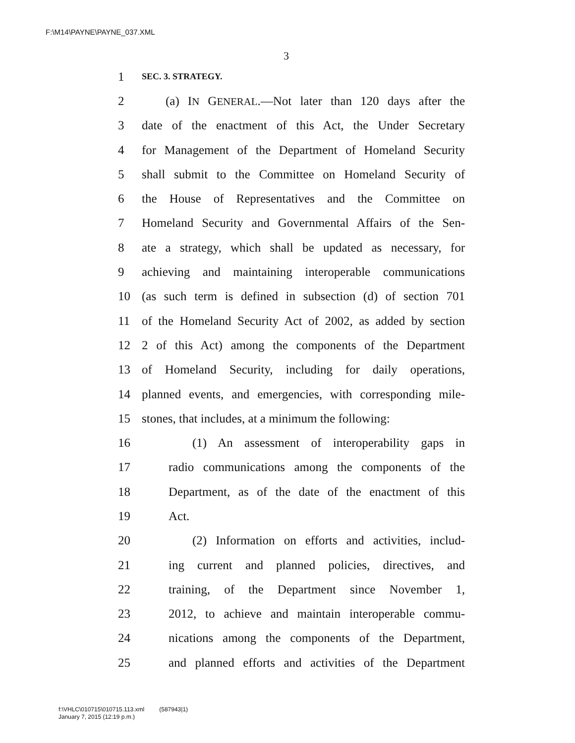F:\M14\PAYNE\PAYNE_037.XML
3
1 SEC. 3. STRATEGY.
2 (a) IN GENERAL.—Not later than 120 days after the
3 date of the enactment of this Act, the Under Secretary
4 for Management of the Department of Homeland Security
5 shall submit to the Committee on Homeland Security of
6 the House of Representatives and the Committee on
7 Homeland Security and Governmental Affairs of the Sen-
8 ate a strategy, which shall be updated as necessary, for
9 achieving and maintaining interoperable communications
10 (as such term is defined in subsection (d) of section 701
11 of the Homeland Security Act of 2002, as added by section
12 2 of this Act) among the components of the Department
13 of Homeland Security, including for daily operations,
14 planned events, and emergencies, with corresponding mile-
15 stones, that includes, at a minimum the following:
16 (1) An assessment of interoperability gaps in
17 radio communications among the components of the
18 Department, as of the date of the enactment of this
19 Act.
20 (2) Information on efforts and activities, includ-
21 ing current and planned policies, directives, and
22 training, of the Department since November 1,
23 2012, to achieve and maintain interoperable commu-
24 nications among the components of the Department,
25 and planned efforts and activities of the Department
f:\VHLC\010715\010715.113.xml (587943|1)
January 7, 2015 (12:19 p.m.)